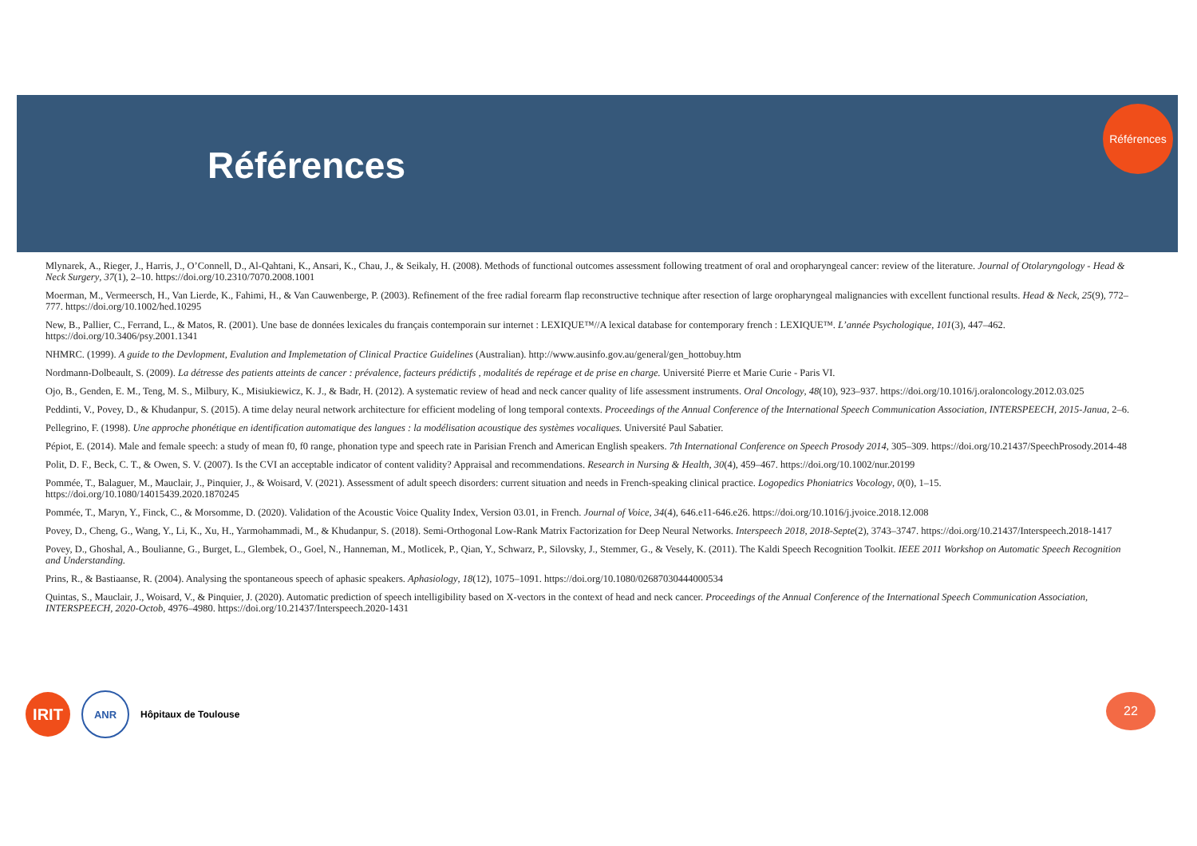Références
Références
Mlynarek, A., Rieger, J., Harris, J., O’Connell, D., Al-Qahtani, K., Ansari, K., Chau, J., & Seikaly, H. (2008). Methods of functional outcomes assessment following treatment of oral and oropharyngeal cancer: review of the literature. Journal of Otolaryngology - Head & Neck Surgery, 37(1), 2–10. https://doi.org/10.2310/7070.2008.1001
Moerman, M., Vermeersch, H., Van Lierde, K., Fahimi, H., & Van Cauwenberge, P. (2003). Refinement of the free radial forearm flap reconstructive technique after resection of large oropharyngeal malignancies with excellent functional results. Head & Neck, 25(9), 772–777. https://doi.org/10.1002/hed.10295
New, B., Pallier, C., Ferrand, L., & Matos, R. (2001). Une base de données lexicales du français contemporain sur internet : LEXIQUE™//A lexical database for contemporary french : LEXIQUE™. L’année Psychologique, 101(3), 447–462. https://doi.org/10.3406/psy.2001.1341
NHMRC. (1999). A guide to the Devlopment, Evalution and Implemetation of Clinical Practice Guidelines (Australian). http://www.ausinfo.gov.au/general/gen_hottobuy.htm
Nordmann-Dolbeault, S. (2009). La détresse des patients atteints de cancer : prévalence, facteurs prédictifs , modalités de repérage et de prise en charge. Université Pierre et Marie Curie - Paris VI.
Ojo, B., Genden, E. M., Teng, M. S., Milbury, K., Misiukiewicz, K. J., & Badr, H. (2012). A systematic review of head and neck cancer quality of life assessment instruments. Oral Oncology, 48(10), 923–937. https://doi.org/10.1016/j.oraloncology.2012.03.025
Peddinti, V., Povey, D., & Khudanpur, S. (2015). A time delay neural network architecture for efficient modeling of long temporal contexts. Proceedings of the Annual Conference of the International Speech Communication Association, INTERSPEECH, 2015-Janua, 2–6.
Pellegrino, F. (1998). Une approche phonétique en identification automatique des langues : la modélisation acoustique des systèmes vocaliques. Université Paul Sabatier.
Pépiot, E. (2014). Male and female speech: a study of mean f0, f0 range, phonation type and speech rate in Parisian French and American English speakers. 7th International Conference on Speech Prosody 2014, 305–309. https://doi.org/10.21437/SpeechProsody.2014-48
Polit, D. F., Beck, C. T., & Owen, S. V. (2007). Is the CVI an acceptable indicator of content validity? Appraisal and recommendations. Research in Nursing & Health, 30(4), 459–467. https://doi.org/10.1002/nur.20199
Pommée, T., Balaguer, M., Mauclair, J., Pinquier, J., & Woisard, V. (2021). Assessment of adult speech disorders: current situation and needs in French-speaking clinical practice. Logopedics Phoniatrics Vocology, 0(0), 1–15. https://doi.org/10.1080/14015439.2020.1870245
Pommée, T., Maryn, Y., Finck, C., & Morsomme, D. (2020). Validation of the Acoustic Voice Quality Index, Version 03.01, in French. Journal of Voice, 34(4), 646.e11-646.e26. https://doi.org/10.1016/j.jvoice.2018.12.008
Povey, D., Cheng, G., Wang, Y., Li, K., Xu, H., Yarmohammadi, M., & Khudanpur, S. (2018). Semi-Orthogonal Low-Rank Matrix Factorization for Deep Neural Networks. Interspeech 2018, 2018-Septe(2), 3743–3747. https://doi.org/10.21437/Interspeech.2018-1417
Povey, D., Ghoshal, A., Boulianne, G., Burget, L., Glembek, O., Goel, N., Hanneman, M., Motlicek, P., Qian, Y., Schwarz, P., Silovsky, J., Stemmer, G., & Vesely, K. (2011). The Kaldi Speech Recognition Toolkit. IEEE 2011 Workshop on Automatic Speech Recognition and Understanding.
Prins, R., & Bastiaanse, R. (2004). Analysing the spontaneous speech of aphasic speakers. Aphasiology, 18(12), 1075–1091. https://doi.org/10.1080/02687030444000534
Quintas, S., Mauclair, J., Woisard, V., & Pinquier, J. (2020). Automatic prediction of speech intelligibility based on X-vectors in the context of head and neck cancer. Proceedings of the Annual Conference of the International Speech Communication Association, INTERSPEECH, 2020-Octob, 4976–4980. https://doi.org/10.21437/Interspeech.2020-1431
IRIT
ANR
Hôpitaux de Toulouse
22